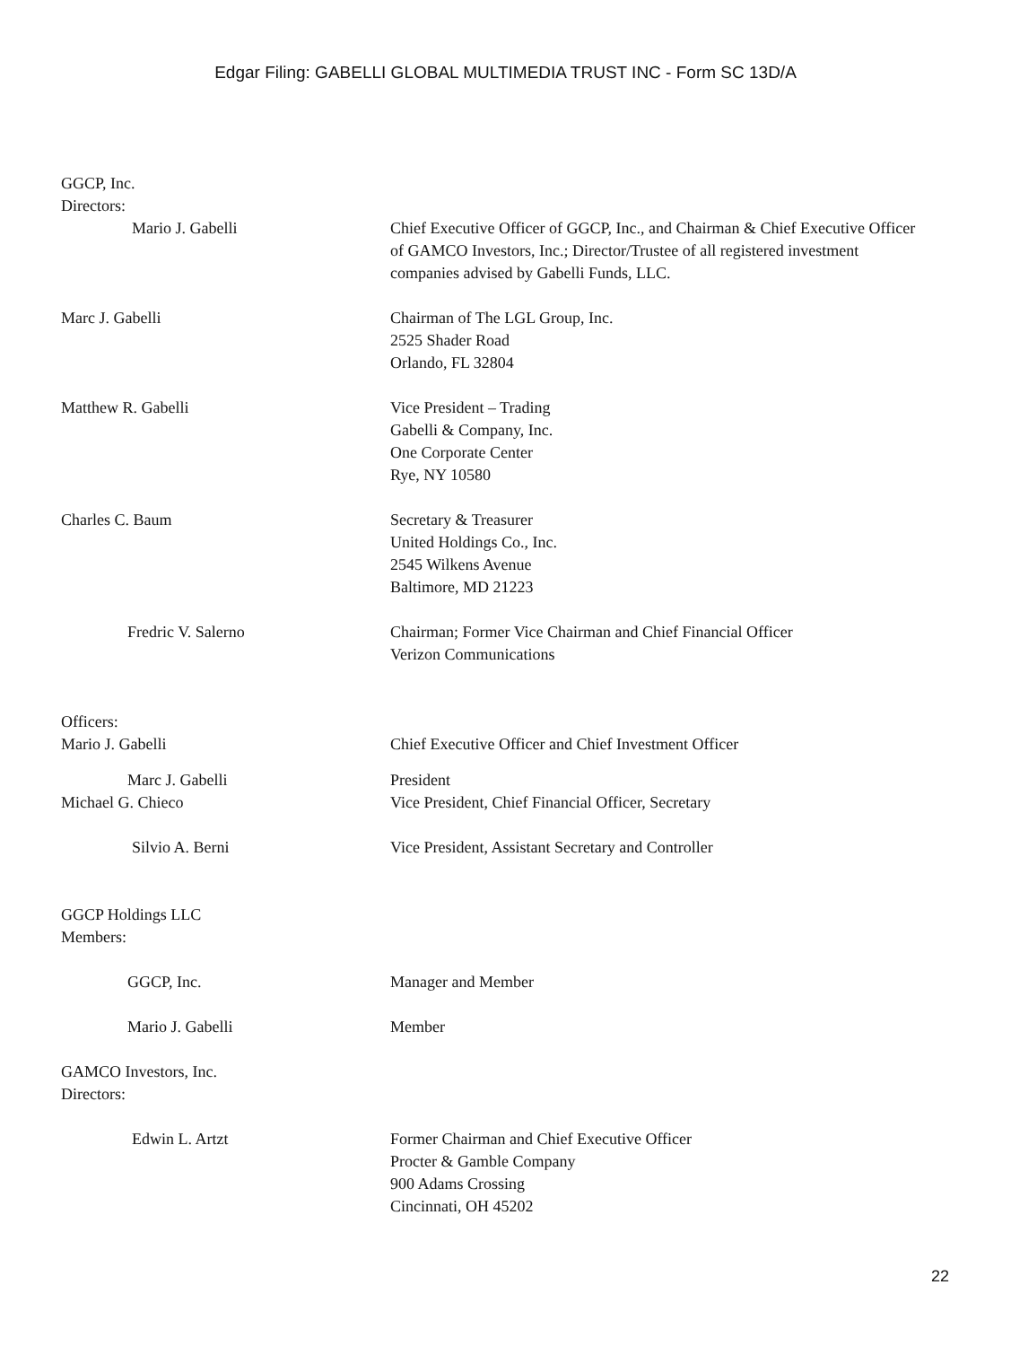Edgar Filing: GABELLI GLOBAL MULTIMEDIA TRUST INC - Form SC 13D/A
| GGCP, Inc. Directors: | |
| Mario J. Gabelli | Chief Executive Officer of GGCP, Inc., and Chairman & Chief Executive Officer of GAMCO Investors, Inc.; Director/Trustee of all registered investment companies advised by Gabelli Funds, LLC. |
| Marc J. Gabelli | Chairman of The LGL Group, Inc. 2525 Shader Road Orlando, FL 32804 |
| Matthew R. Gabelli | Vice President – Trading Gabelli & Company, Inc. One Corporate Center Rye, NY 10580 |
| Charles C. Baum | Secretary & Treasurer United Holdings Co., Inc. 2545 Wilkens Avenue Baltimore, MD 21223 |
| Fredric V. Salerno | Chairman; Former Vice Chairman and Chief Financial Officer Verizon Communications |
| Officers: Mario J. Gabelli | Chief Executive Officer and Chief Investment Officer |
| Marc J. Gabelli | President |
| Michael G. Chieco | Vice President, Chief Financial Officer, Secretary |
| Silvio A. Berni | Vice President, Assistant Secretary and Controller |
| GGCP Holdings LLC Members: | |
| GGCP, Inc. | Manager and Member |
| Mario J. Gabelli | Member |
| GAMCO Investors, Inc. Directors: | |
| Edwin L. Artzt | Former Chairman and Chief Executive Officer Procter & Gamble Company 900 Adams Crossing Cincinnati, OH 45202 |
22